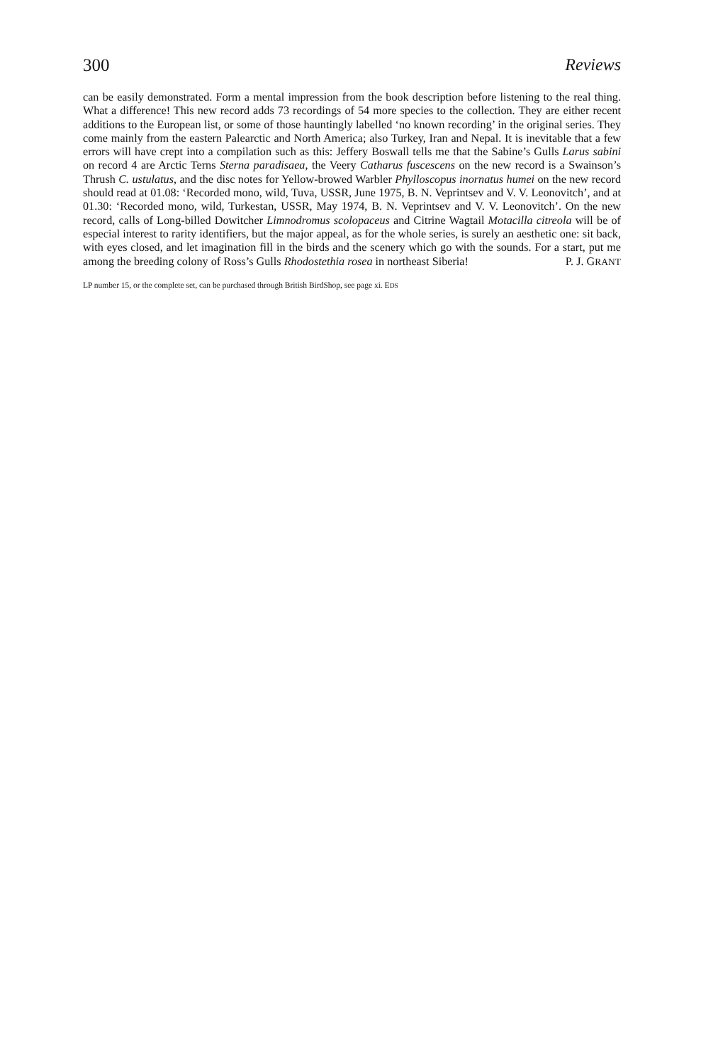300 Reviews
can be easily demonstrated. Form a mental impression from the book description before listening to the real thing. What a difference! This new record adds 73 recordings of 54 more species to the collection. They are either recent additions to the European list, or some of those hauntingly labelled ‘no known recording’ in the original series. They come mainly from the eastern Palearctic and North America; also Turkey, Iran and Nepal. It is inevitable that a few errors will have crept into a compilation such as this: Jeffery Boswall tells me that the Sabine’s Gulls Larus sabini on record 4 are Arctic Terns Sterna paradisaea, the Veery Catharus fuscescens on the new record is a Swainson’s Thrush C. ustulatus, and the disc notes for Yellow-browed Warbler Phylloscopus inornatus humei on the new record should read at 01.08: ‘Recorded mono, wild, Tuva, USSR, June 1975, B. N. Veprintsev and V. V. Leonovitch’, and at 01.30: ‘Recorded mono, wild, Turkestan, USSR, May 1974, B. N. Veprintsev and V. V. Leonovitch’. On the new record, calls of Long-billed Dowitcher Limnodromus scolopaceus and Citrine Wagtail Motacilla citreola will be of especial interest to rarity identifiers, but the major appeal, as for the whole series, is surely an aesthetic one: sit back, with eyes closed, and let imagination fill in the birds and the scenery which go with the sounds. For a start, put me among the breeding colony of Ross’s Gulls Rhodostethia rosea in northeast Siberia! P. J. GRANT
LP number 15, or the complete set, can be purchased through British BirdShop, see page xi. EDS